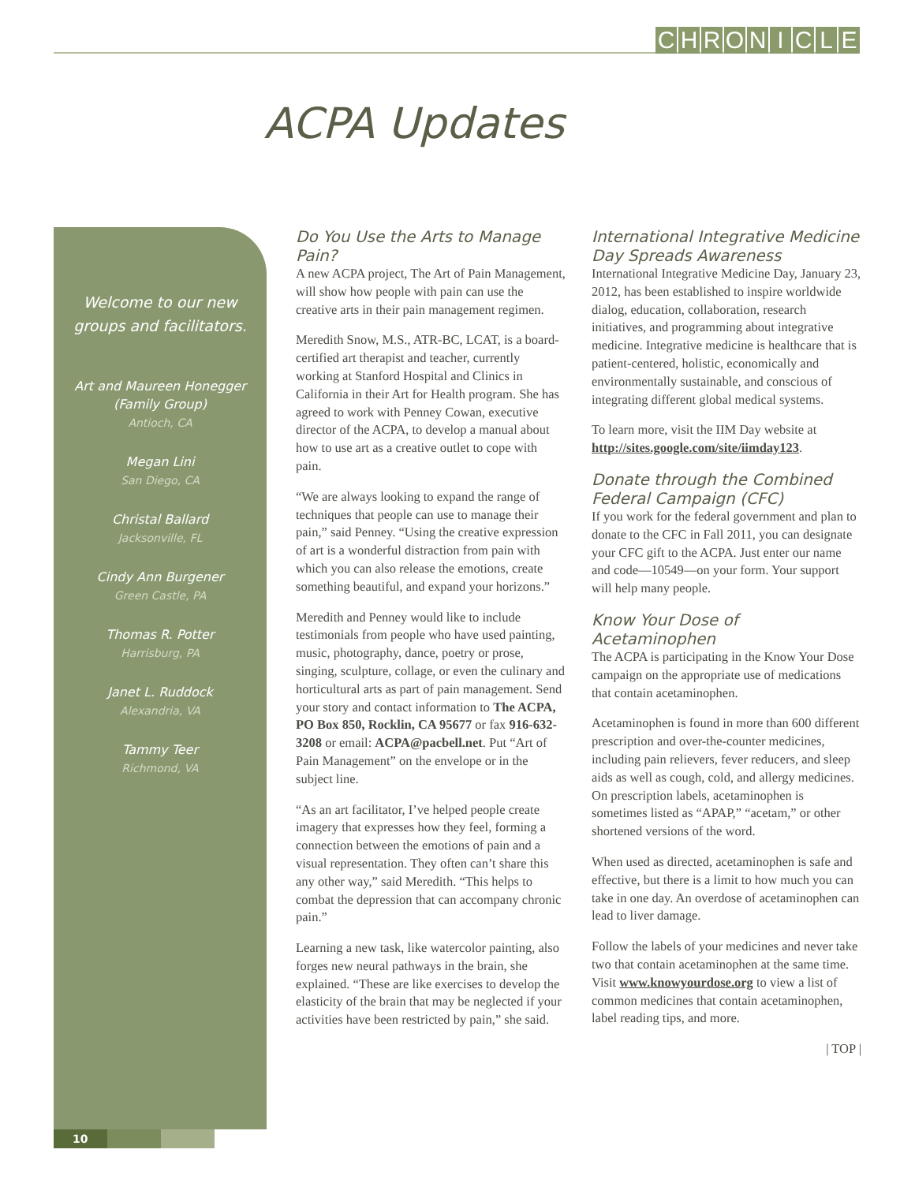CHRONICLE
ACPA Updates
Welcome to our new
groups and facilitators.
Art and Maureen Honegger
(Family Group)
Antioch, CA
Megan Lini
San Diego, CA
Christal Ballard
Jacksonville, FL
Cindy Ann Burgener
Green Castle, PA
Thomas R. Potter
Harrisburg, PA
Janet L. Ruddock
Alexandria, VA
Tammy Teer
Richmond, VA
10
Do You Use the Arts to Manage Pain?
A new ACPA project, The Art of Pain Management, will show how people with pain can use the creative arts in their pain management regimen.
Meredith Snow, M.S., ATR-BC, LCAT, is a board-certified art therapist and teacher, currently working at Stanford Hospital and Clinics in California in their Art for Health program. She has agreed to work with Penney Cowan, executive director of the ACPA, to develop a manual about how to use art as a creative outlet to cope with pain.
“We are always looking to expand the range of techniques that people can use to manage their pain,” said Penney. “Using the creative expression of art is a wonderful distraction from pain with which you can also release the emotions, create something beautiful, and expand your horizons.”
Meredith and Penney would like to include testimonials from people who have used painting, music, photography, dance, poetry or prose, singing, sculpture, collage, or even the culinary and horticultural arts as part of pain management. Send your story and contact information to The ACPA, PO Box 850, Rocklin, CA 95677 or fax 916-632-3208 or email: ACPA@pacbell.net. Put “Art of Pain Management” on the envelope or in the subject line.
“As an art facilitator, I’ve helped people create imagery that expresses how they feel, forming a connection between the emotions of pain and a visual representation. They often can’t share this any other way,” said Meredith. “This helps to combat the depression that can accompany chronic pain.”
Learning a new task, like watercolor painting, also forges new neural pathways in the brain, she explained. “These are like exercises to develop the elasticity of the brain that may be neglected if your activities have been restricted by pain,” she said.
International Integrative Medicine Day Spreads Awareness
International Integrative Medicine Day, January 23, 2012, has been established to inspire worldwide dialog, education, collaboration, research initiatives, and programming about integrative medicine. Integrative medicine is healthcare that is patient-centered, holistic, economically and environmentally sustainable, and conscious of integrating different global medical systems.
To learn more, visit the IIM Day website at http://sites.google.com/site/iimday123.
Donate through the Combined Federal Campaign (CFC)
If you work for the federal government and plan to donate to the CFC in Fall 2011, you can designate your CFC gift to the ACPA. Just enter our name and code—10549—on your form. Your support will help many people.
Know Your Dose of Acetaminophen
The ACPA is participating in the Know Your Dose campaign on the appropriate use of medications that contain acetaminophen.
Acetaminophen is found in more than 600 different prescription and over-the-counter medicines, including pain relievers, fever reducers, and sleep aids as well as cough, cold, and allergy medicines. On prescription labels, acetaminophen is sometimes listed as “APAP,” “acetam,” or other shortened versions of the word.
When used as directed, acetaminophen is safe and effective, but there is a limit to how much you can take in one day. An overdose of acetaminophen can lead to liver damage.
Follow the labels of your medicines and never take two that contain acetaminophen at the same time. Visit www.knowyourdose.org to view a list of common medicines that contain acetaminophen, label reading tips, and more.
| TOP |